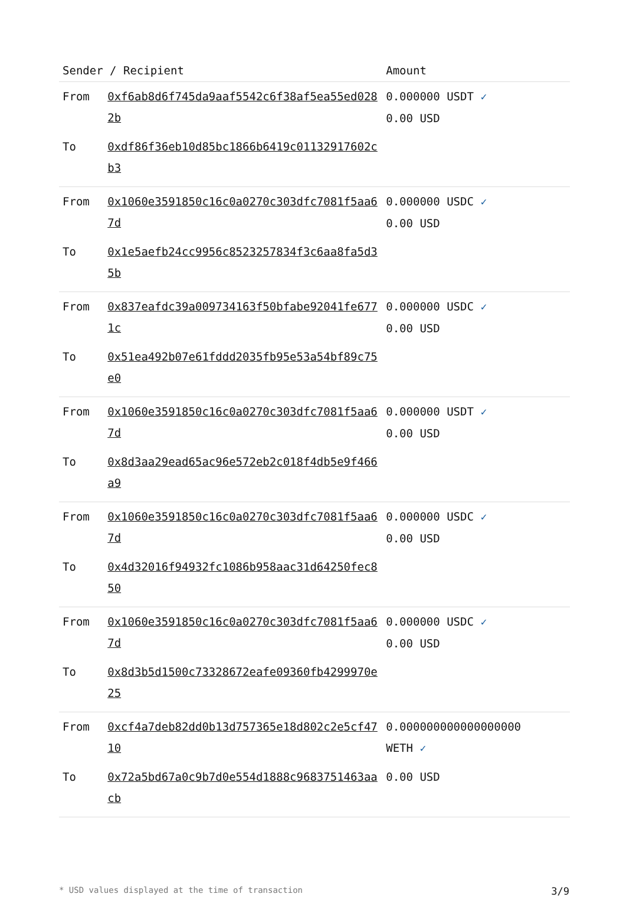| Sender / Recipient | | Amount |
| --- | --- | --- |
| From | 0xf6ab8d6f745da9aaf5542c6f38af5ea55ed0282b | 0.000000 USDT ✓ 0.00 USD |
| To | 0xdf86f36eb10d85bc1866b6419c01132917602cb3 | |
| From | 0x1060e3591850c16c0a0270c303dfc7081f5aa67d | 0.000000 USDC ✓ 0.00 USD |
| To | 0x1e5aefb24cc9956c8523257834f3c6aa8fa5d35b | |
| From | 0x837eafdc39a009734163f50bfabe92041fe6771c | 0.000000 USDC ✓ 0.00 USD |
| To | 0x51ea492b07e61fddd2035fb95e53a54bf89c75e0 | |
| From | 0x1060e3591850c16c0a0270c303dfc7081f5aa67d | 0.000000 USDT ✓ 0.00 USD |
| To | 0x8d3aa29ead65ac96e572eb2c018f4db5e9f466a9 | |
| From | 0x1060e3591850c16c0a0270c303dfc7081f5aa67d | 0.000000 USDC ✓ 0.00 USD |
| To | 0x4d32016f94932fc1086b958aac31d64250fec850 | |
| From | 0x1060e3591850c16c0a0270c303dfc7081f5aa67d | 0.000000 USDC ✓ 0.00 USD |
| To | 0x8d3b5d1500c73328672eafe09360fb4299970e25 | |
| From | 0xcf4a7deb82dd0b13d757365e18d802c2e5cf4710 | 0.000000000000000000 WETH ✓ |
| To | 0x72a5bd67a0c9b7d0e554d1888c9683751463aacb | 0.00 USD |
* USD values displayed at the time of transaction 3/9